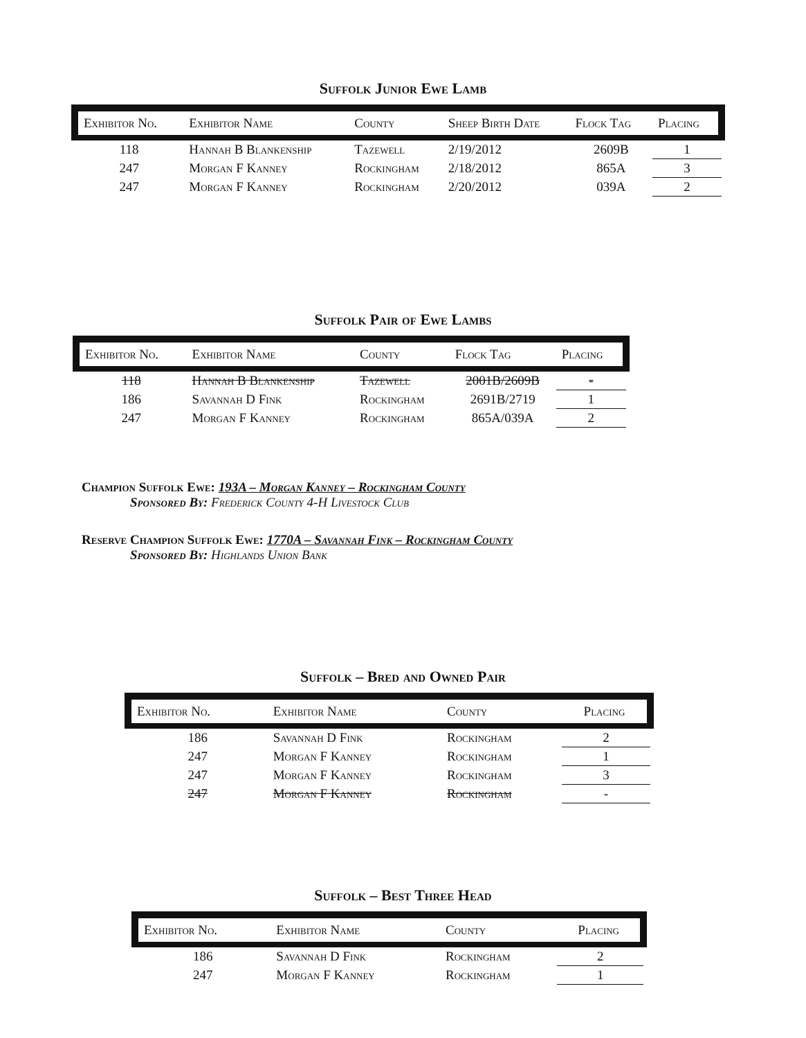Suffolk Junior Ewe Lamb
| Exhibitor No. | Exhibitor Name | County | Sheep Birth Date | Flock Tag | Placing |
| --- | --- | --- | --- | --- | --- |
| 118 | Hannah B Blankenship | Tazewell | 2/19/2012 | 2609B | 1 |
| 247 | Morgan F Kanney | Rockingham | 2/18/2012 | 865A | 3 |
| 247 | Morgan F Kanney | Rockingham | 2/20/2012 | 039A | 2 |
Suffolk Pair of Ewe Lambs
| Exhibitor No. | Exhibitor Name | County | Flock Tag | Placing |
| --- | --- | --- | --- | --- |
| 118 | Hannah B Blankenship | Tazewell | 2001B/2609B | - |
| 186 | Savannah D Fink | Rockingham | 2691B/2719 | 1 |
| 247 | Morgan F Kanney | Rockingham | 865A/039A | 2 |
Champion Suffolk Ewe: 193A – Morgan Kanney – Rockingham County
Sponsored By: Frederick County 4-H Livestock Club
Reserve Champion Suffolk Ewe: 1770A – Savannah Fink – Rockingham County
Sponsored By: Highlands Union Bank
Suffolk – Bred and Owned Pair
| Exhibitor No. | Exhibitor Name | County | Placing |
| --- | --- | --- | --- |
| 186 | Savannah D Fink | Rockingham | 2 |
| 247 | Morgan F Kanney | Rockingham | 1 |
| 247 | Morgan F Kanney | Rockingham | 3 |
| 247 | Morgan F Kanney | Rockingham | - |
Suffolk – Best Three Head
| Exhibitor No. | Exhibitor Name | County | Placing |
| --- | --- | --- | --- |
| 186 | Savannah D Fink | Rockingham | 2 |
| 247 | Morgan F Kanney | Rockingham | 1 |